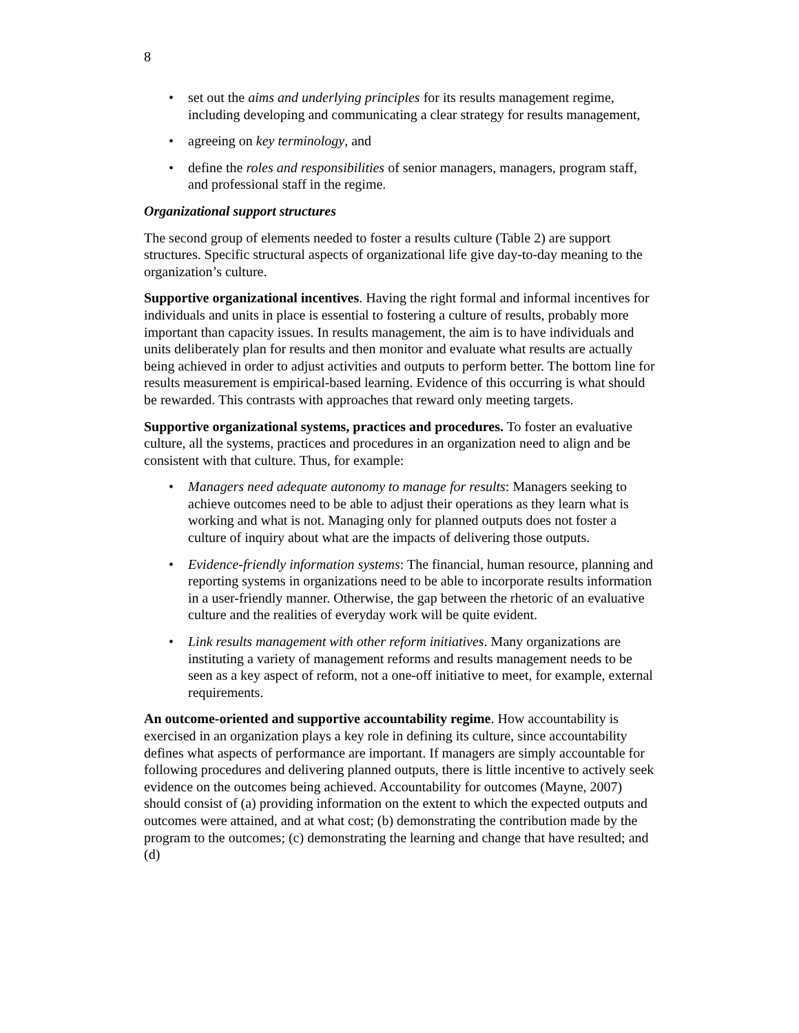8
• set out the aims and underlying principles for its results management regime, including developing and communicating a clear strategy for results management,
• agreeing on key terminology, and
• define the roles and responsibilities of senior managers, managers, program staff, and professional staff in the regime.
Organizational support structures
The second group of elements needed to foster a results culture (Table 2) are support structures. Specific structural aspects of organizational life give day-to-day meaning to the organization’s culture.
Supportive organizational incentives. Having the right formal and informal incentives for individuals and units in place is essential to fostering a culture of results, probably more important than capacity issues. In results management, the aim is to have individuals and units deliberately plan for results and then monitor and evaluate what results are actually being achieved in order to adjust activities and outputs to perform better. The bottom line for results measurement is empirical-based learning. Evidence of this occurring is what should be rewarded. This contrasts with approaches that reward only meeting targets.
Supportive organizational systems, practices and procedures. To foster an evaluative culture, all the systems, practices and procedures in an organization need to align and be consistent with that culture. Thus, for example:
• Managers need adequate autonomy to manage for results: Managers seeking to achieve outcomes need to be able to adjust their operations as they learn what is working and what is not. Managing only for planned outputs does not foster a culture of inquiry about what are the impacts of delivering those outputs.
• Evidence-friendly information systems: The financial, human resource, planning and reporting systems in organizations need to be able to incorporate results information in a user-friendly manner. Otherwise, the gap between the rhetoric of an evaluative culture and the realities of everyday work will be quite evident.
• Link results management with other reform initiatives. Many organizations are instituting a variety of management reforms and results management needs to be seen as a key aspect of reform, not a one-off initiative to meet, for example, external requirements.
An outcome-oriented and supportive accountability regime. How accountability is exercised in an organization plays a key role in defining its culture, since accountability defines what aspects of performance are important. If managers are simply accountable for following procedures and delivering planned outputs, there is little incentive to actively seek evidence on the outcomes being achieved. Accountability for outcomes (Mayne, 2007) should consist of (a) providing information on the extent to which the expected outputs and outcomes were attained, and at what cost; (b) demonstrating the contribution made by the program to the outcomes; (c) demonstrating the learning and change that have resulted; and (d)